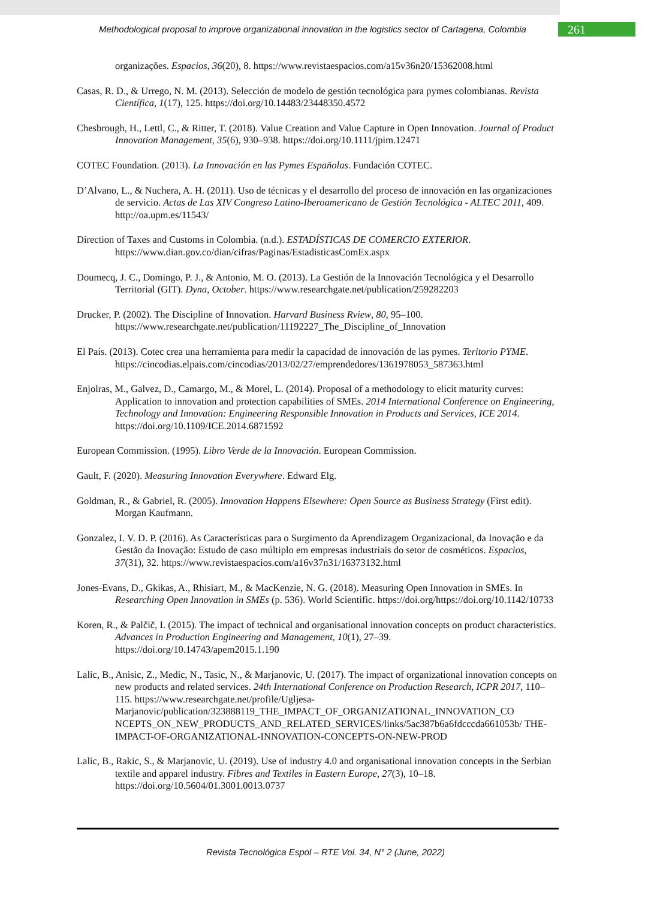Methodological proposal to improve organizational innovation in the logistics sector of Cartagena, Colombia
261
organizações. Espacios, 36(20), 8. https://www.revistaespacios.com/a15v36n20/15362008.html
Casas, R. D., & Urrego, N. M. (2013). Selección de modelo de gestión tecnológica para pymes colombianas. Revista Científica, 1(17), 125. https://doi.org/10.14483/23448350.4572
Chesbrough, H., Lettl, C., & Ritter, T. (2018). Value Creation and Value Capture in Open Innovation. Journal of Product Innovation Management, 35(6), 930–938. https://doi.org/10.1111/jpim.12471
COTEC Foundation. (2013). La Innovación en las Pymes Españolas. Fundación COTEC.
D’Alvano, L., & Nuchera, A. H. (2011). Uso de técnicas y el desarrollo del proceso de innovación en las organizaciones de servicio. Actas de Las XIV Congreso Latino-Iberoamericano de Gestión Tecnológica - ALTEC 2011, 409. http://oa.upm.es/11543/
Direction of Taxes and Customs in Colombia. (n.d.). ESTADÍSTICAS DE COMERCIO EXTERIOR. https://www.dian.gov.co/dian/cifras/Paginas/EstadisticasComEx.aspx
Doumecq, J. C., Domingo, P. J., & Antonio, M. O. (2013). La Gestión de la Innovación Tecnológica y el Desarrollo Territorial (GIT). Dyna, October. https://www.researchgate.net/publication/259282203
Drucker, P. (2002). The Discipline of Innovation. Harvard Business Rview, 80, 95–100. https://www.researchgate.net/publication/11192227_The_Discipline_of_Innovation
El País. (2013). Cotec crea una herramienta para medir la capacidad de innovación de las pymes. Teritorio PYME. https://cincodias.elpais.com/cincodias/2013/02/27/emprendedores/1361978053_587363.html
Enjolras, M., Galvez, D., Camargo, M., & Morel, L. (2014). Proposal of a methodology to elicit maturity curves: Application to innovation and protection capabilities of SMEs. 2014 International Conference on Engineering, Technology and Innovation: Engineering Responsible Innovation in Products and Services, ICE 2014. https://doi.org/10.1109/ICE.2014.6871592
European Commission. (1995). Libro Verde de la Innovación. European Commission.
Gault, F. (2020). Measuring Innovation Everywhere. Edward Elg.
Goldman, R., & Gabriel, R. (2005). Innovation Happens Elsewhere: Open Source as Business Strategy (First edit). Morgan Kaufmann.
Gonzalez, I. V. D. P. (2016). As Características para o Surgimento da Aprendizagem Organizacional, da Inovação e da Gestão da Inovação: Estudo de caso múltiplo em empresas industriais do setor de cosméticos. Espacios, 37(31), 32. https://www.revistaespacios.com/a16v37n31/16373132.html
Jones-Evans, D., Gkikas, A., Rhisiart, M., & MacKenzie, N. G. (2018). Measuring Open Innovation in SMEs. In Researching Open Innovation in SMEs (p. 536). World Scientific. https://doi.org/https://doi.org/10.1142/10733
Koren, R., & Palčič, I. (2015). The impact of technical and organisational innovation concepts on product characteristics. Advances in Production Engineering and Management, 10(1), 27–39. https://doi.org/10.14743/apem2015.1.190
Lalic, B., Anisic, Z., Medic, N., Tasic, N., & Marjanovic, U. (2017). The impact of organizational innovation concepts on new products and related services. 24th International Conference on Production Research, ICPR 2017, 110–115. https://www.researchgate.net/profile/Ugljesa-Marjanovic/publication/323888119_THE_IMPACT_OF_ORGANIZATIONAL_INNOVATION_CO NCEPTS_ON_NEW_PRODUCTS_AND_RELATED_SERVICES/links/5ac387b6a6fdcccda661053b/ THE-IMPACT-OF-ORGANIZATIONAL-INNOVATION-CONCEPTS-ON-NEW-PROD
Lalic, B., Rakic, S., & Marjanovic, U. (2019). Use of industry 4.0 and organisational innovation concepts in the Serbian textile and apparel industry. Fibres and Textiles in Eastern Europe, 27(3), 10–18. https://doi.org/10.5604/01.3001.0013.0737
Revista Tecnológica Espol – RTE Vol. 34, N° 2 (June, 2022)